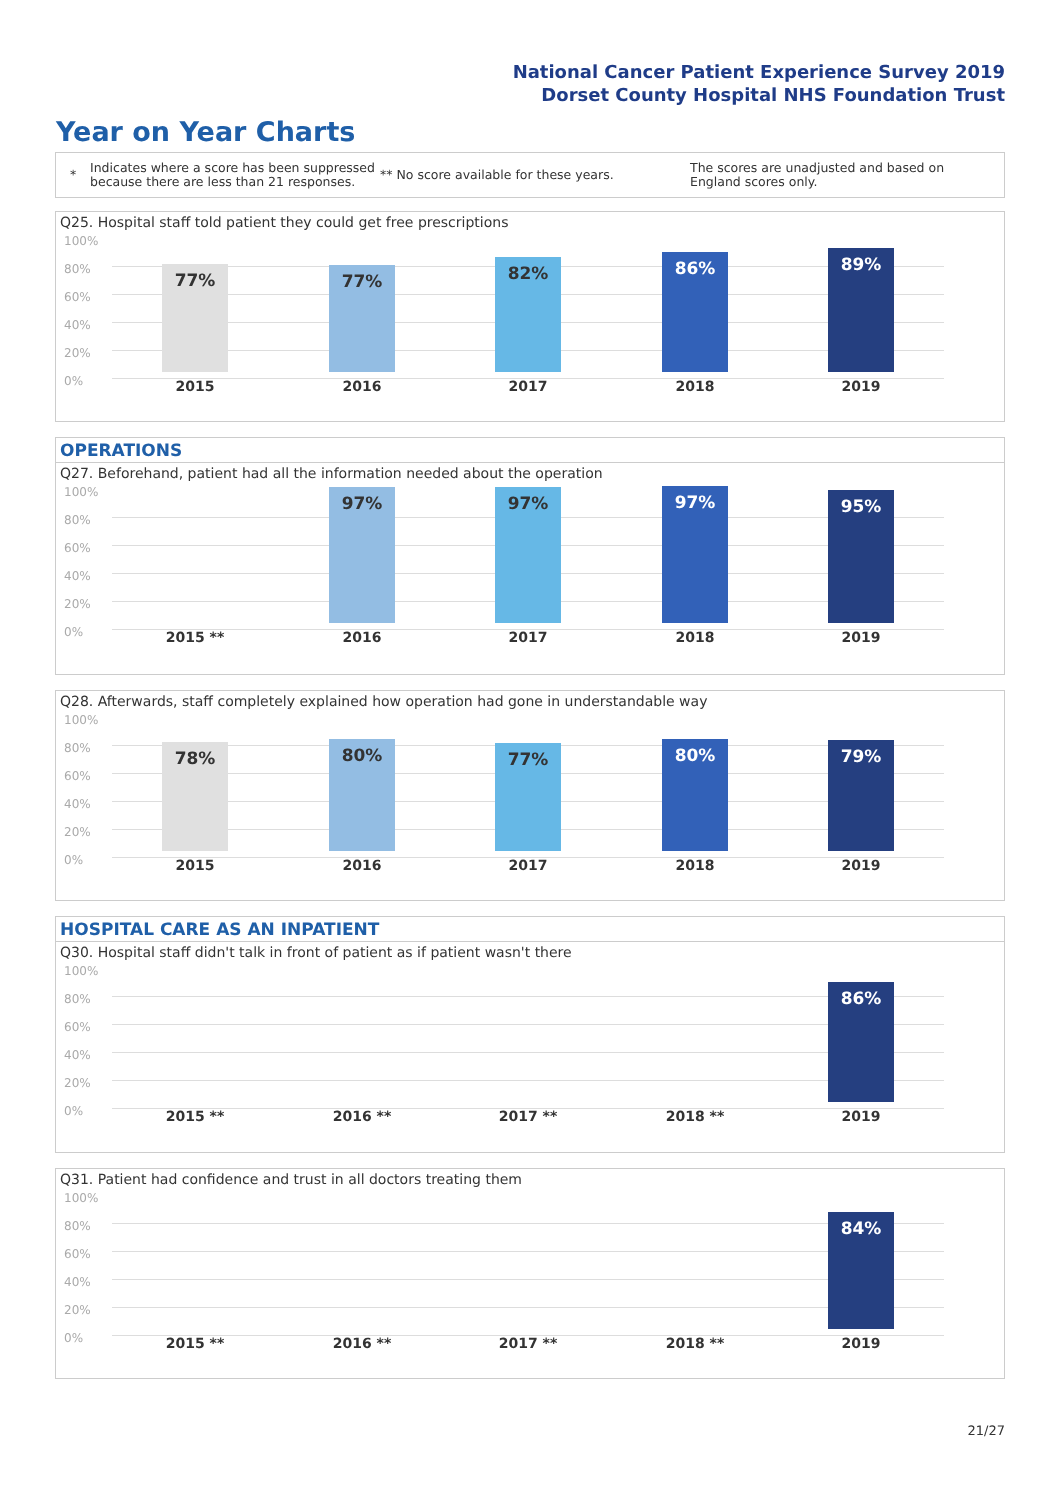National Cancer Patient Experience Survey 2019
Dorset County Hospital NHS Foundation Trust
Year on Year Charts
* Indicates where a score has been suppressed because there are less than 21 responses. ** No score available for these years. The scores are unadjusted and based on England scores only.
Q25. Hospital staff told patient they could get free prescriptions
100%
80%
60%
40%
20%
0%
77% 77% 82% 86% 89%
2015 2016 2017 2018 2019
OPERATIONS
Q27. Beforehand, patient had all the information needed about the operation
100%
80%
60%
40%
20%
0%
97% 97% 97% 95%
2015 ** 2016 2017 2018 2019
Q28. Afterwards, staff completely explained how operation had gone in understandable way
100%
80%
60%
40%
20%
0%
78% 80% 77% 80% 79%
2015 2016 2017 2018 2019
HOSPITAL CARE AS AN INPATIENT
Q30. Hospital staff didn't talk in front of patient as if patient wasn't there
100%
80%
60%
40%
20%
0%
86%
2015 ** 2016 ** 2017 ** 2018 ** 2019
Q31. Patient had confidence and trust in all doctors treating them
100%
80%
60%
40%
20%
0%
84%
2015 ** 2016 ** 2017 ** 2018 ** 2019
21/27